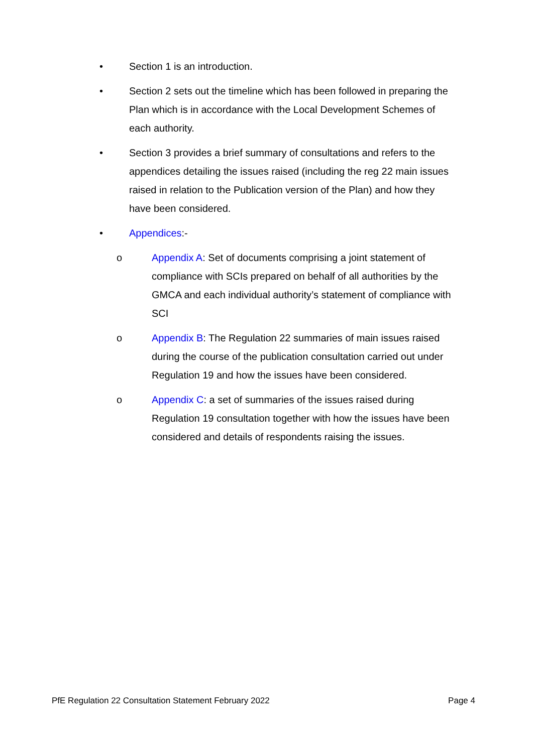• Section 1 is an introduction.
• Section 2 sets out the timeline which has been followed in preparing the Plan which is in accordance with the Local Development Schemes of each authority.
• Section 3 provides a brief summary of consultations and refers to the appendices detailing the issues raised (including the reg 22 main issues raised in relation to the Publication version of the Plan) and how they have been considered.
• Appendices:-
o Appendix A: Set of documents comprising a joint statement of compliance with SCIs prepared on behalf of all authorities by the GMCA and each individual authority’s statement of compliance with SCI
o Appendix B: The Regulation 22 summaries of main issues raised during the course of the publication consultation carried out under Regulation 19 and how the issues have been considered.
o Appendix C: a set of summaries of the issues raised during Regulation 19 consultation together with how the issues have been considered and details of respondents raising the issues.
PfE Regulation 22 Consultation Statement February 2022 Page 4